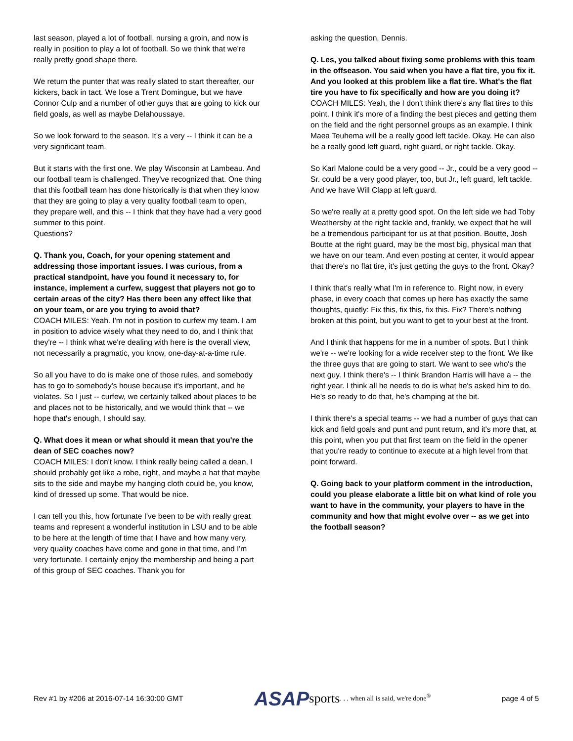last season, played a lot of football, nursing a groin, and now is really in position to play a lot of football. So we think that we're really pretty good shape there.
We return the punter that was really slated to start thereafter, our kickers, back in tact. We lose a Trent Domingue, but we have Connor Culp and a number of other guys that are going to kick our field goals, as well as maybe Delahoussaye.
So we look forward to the season. It's a very -- I think it can be a very significant team.
But it starts with the first one. We play Wisconsin at Lambeau. And our football team is challenged. They've recognized that. One thing that this football team has done historically is that when they know that they are going to play a very quality football team to open, they prepare well, and this -- I think that they have had a very good summer to this point.
Questions?
Q. Thank you, Coach, for your opening statement and addressing those important issues. I was curious, from a practical standpoint, have you found it necessary to, for instance, implement a curfew, suggest that players not go to certain areas of the city? Has there been any effect like that on your team, or are you trying to avoid that?
COACH MILES: Yeah. I'm not in position to curfew my team. I am in position to advice wisely what they need to do, and I think that they're -- I think what we're dealing with here is the overall view, not necessarily a pragmatic, you know, one-day-at-a-time rule.
So all you have to do is make one of those rules, and somebody has to go to somebody's house because it's important, and he violates. So I just -- curfew, we certainly talked about places to be and places not to be historically, and we would think that -- we hope that's enough, I should say.
Q. What does it mean or what should it mean that you're the dean of SEC coaches now?
COACH MILES: I don't know. I think really being called a dean, I should probably get like a robe, right, and maybe a hat that maybe sits to the side and maybe my hanging cloth could be, you know, kind of dressed up some. That would be nice.
I can tell you this, how fortunate I've been to be with really great teams and represent a wonderful institution in LSU and to be able to be here at the length of time that I have and how many very, very quality coaches have come and gone in that time, and I'm very fortunate. I certainly enjoy the membership and being a part of this group of SEC coaches. Thank you for
asking the question, Dennis.
Q. Les, you talked about fixing some problems with this team in the offseason. You said when you have a flat tire, you fix it. And you looked at this problem like a flat tire. What's the flat tire you have to fix specifically and how are you doing it?
COACH MILES: Yeah, the I don't think there's any flat tires to this point. I think it's more of a finding the best pieces and getting them on the field and the right personnel groups as an example. I think Maea Teuhema will be a really good left tackle. Okay. He can also be a really good left guard, right guard, or right tackle. Okay.
So Karl Malone could be a very good -- Jr., could be a very good -- Sr. could be a very good player, too, but Jr., left guard, left tackle. And we have Will Clapp at left guard.
So we're really at a pretty good spot. On the left side we had Toby Weathersby at the right tackle and, frankly, we expect that he will be a tremendous participant for us at that position. Boutte, Josh Boutte at the right guard, may be the most big, physical man that we have on our team. And even posting at center, it would appear that there's no flat tire, it's just getting the guys to the front. Okay?
I think that's really what I'm in reference to. Right now, in every phase, in every coach that comes up here has exactly the same thoughts, quietly: Fix this, fix this, fix this. Fix? There's nothing broken at this point, but you want to get to your best at the front.
And I think that happens for me in a number of spots. But I think we're -- we're looking for a wide receiver step to the front. We like the three guys that are going to start. We want to see who's the next guy. I think there's -- I think Brandon Harris will have a -- the right year. I think all he needs to do is what he's asked him to do. He's so ready to do that, he's champing at the bit.
I think there's a special teams -- we had a number of guys that can kick and field goals and punt and punt return, and it's more that, at this point, when you put that first team on the field in the opener that you're ready to continue to execute at a high level from that point forward.
Q. Going back to your platform comment in the introduction, could you please elaborate a little bit on what kind of role you want to have in the community, your players to have in the community and how that might evolve over -- as we get into the football season?
Rev #1 by #206 at 2016-07-14 16:30:00 GMT ASAP sports . . . when all is said, we're done<sup>®</sup> page 4 of 5